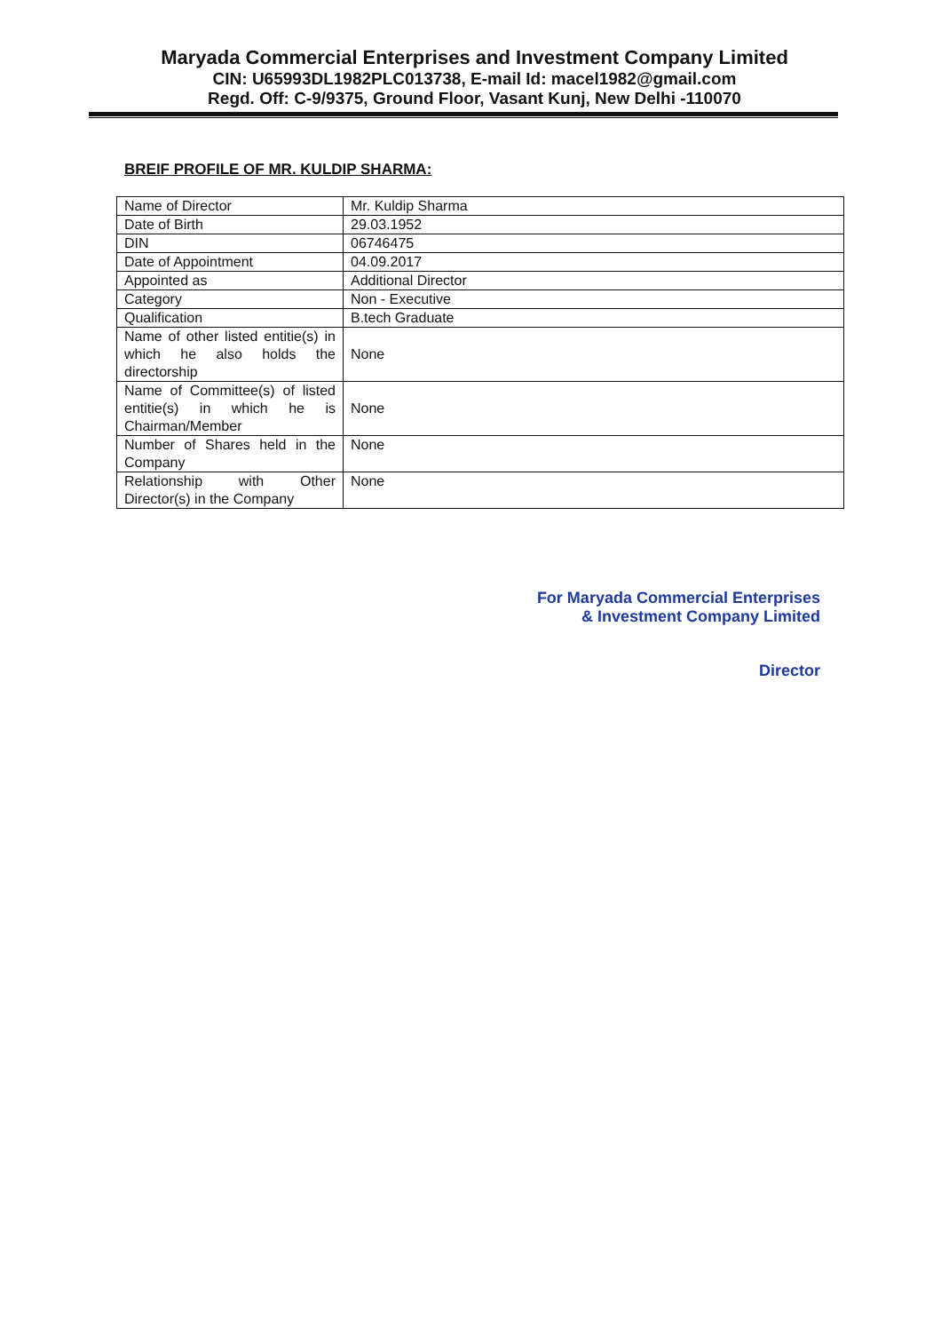Maryada Commercial Enterprises and Investment Company Limited
CIN: U65993DL1982PLC013738, E-mail Id: macel1982@gmail.com
Regd. Off: C-9/9375, Ground Floor, Vasant Kunj, New Delhi -110070
BREIF PROFILE OF MR. KULDIP SHARMA:
| Name of Director | Mr. Kuldip Sharma |
| Date of Birth | 29.03.1952 |
| DIN | 06746475 |
| Date of Appointment | 04.09.2017 |
| Appointed as | Additional Director |
| Category | Non - Executive |
| Qualification | B.tech Graduate |
| Name of other listed entitie(s) in which he also holds the directorship | None |
| Name of Committee(s) of listed entitie(s) in which he is Chairman/Member | None |
| Number of Shares held in the Company | None |
| Relationship with Other Director(s) in the Company | None |
For Maryada Commercial Enterprises
& Investment Company Limited
Director